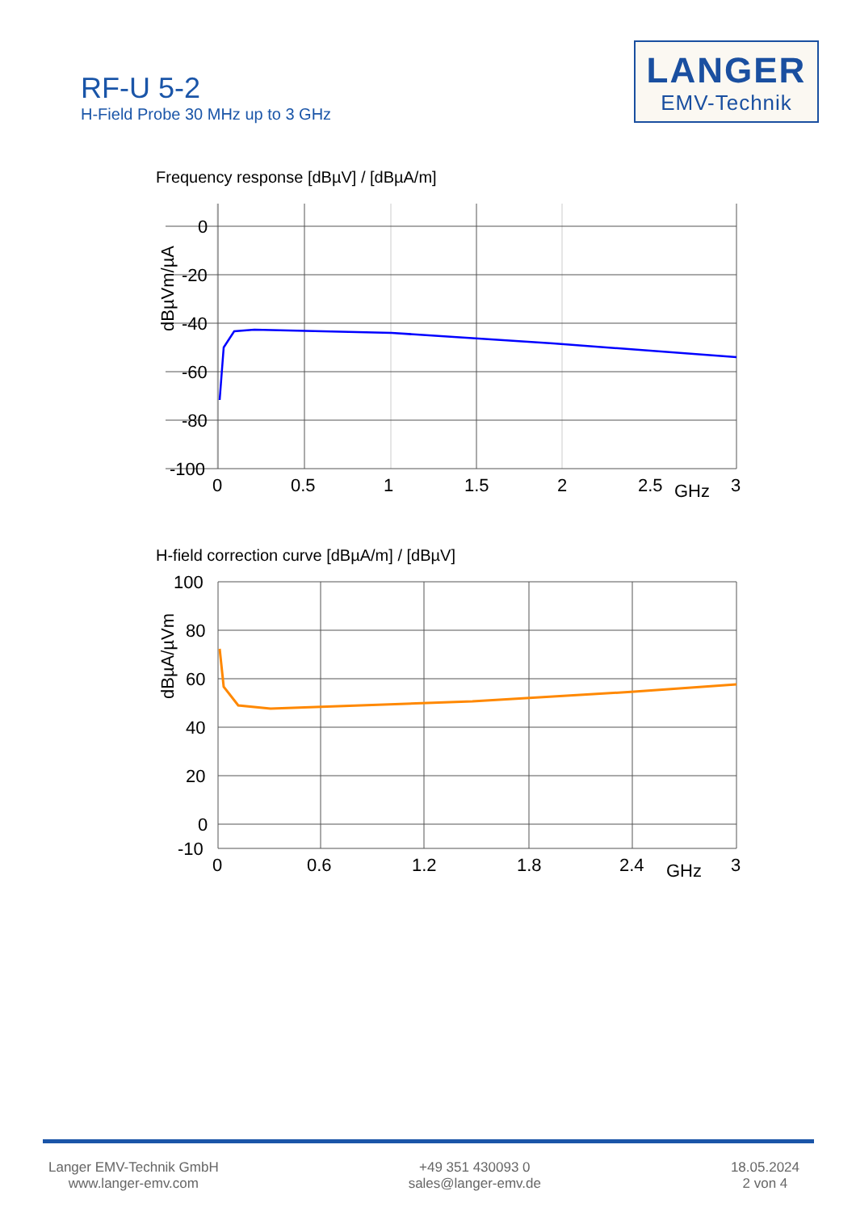RF-U 5-2
H-Field Probe 30 MHz up to 3 GHz
LANGER
EMV-Technik
Frequency response [dBµV] / [dBµA/m]
0
-20
-40
-60
-80
-100
0
0.5
1
1.5
2
2.5
GHz
3
dBµVm/µA
H-field correction curve [dBµA/m] / [dBµV]
100
80
60
40
20
0
-10
0
0.6
1.2
1.8
2.4
GHz
3
dBµA/µVm
Langer EMV-Technik GmbH
www.langer-emv.com
+49 351 430093 0
sales@langer-emv.de
18.05.2024
2 von 4